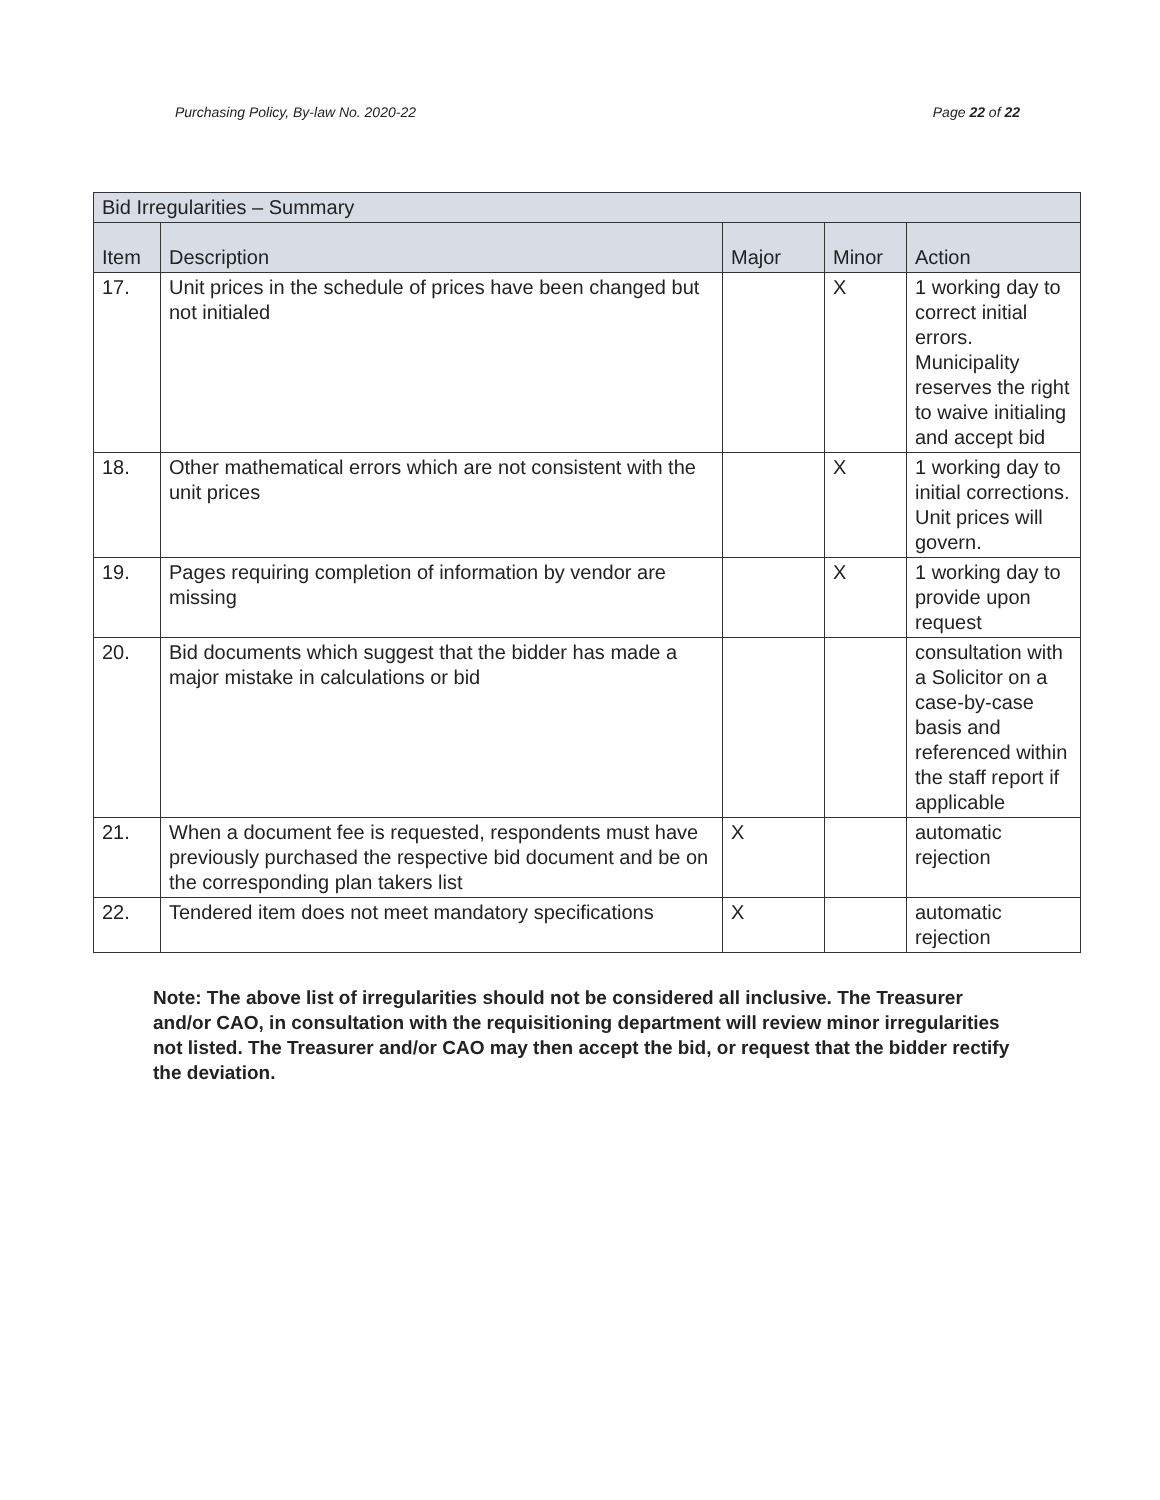Purchasing Policy, By-law No. 2020-22 Page 22 of 22
| Bid Irregularities – Summary | | | | |
| --- | --- | --- | --- | --- |
| Item | Description | Major | Minor | Action |
| 17. | Unit prices in the schedule of prices have been changed but not initialed | | X | 1 working day to correct initial errors. Municipality reserves the right to waive initialing and accept bid |
| 18. | Other mathematical errors which are not consistent with the unit prices | | X | 1 working day to initial corrections. Unit prices will govern. |
| 19. | Pages requiring completion of information by vendor are missing | | X | 1 working day to provide upon request |
| 20. | Bid documents which suggest that the bidder has made a major mistake in calculations or bid | | | consultation with a Solicitor on a case-by-case basis and referenced within the staff report if applicable |
| 21. | When a document fee is requested, respondents must have previously purchased the respective bid document and be on the corresponding plan takers list | X | | automatic rejection |
| 22. | Tendered item does not meet mandatory specifications | X | | automatic rejection |
Note: The above list of irregularities should not be considered all inclusive. The Treasurer and/or CAO, in consultation with the requisitioning department will review minor irregularities not listed. The Treasurer and/or CAO may then accept the bid, or request that the bidder rectify the deviation.